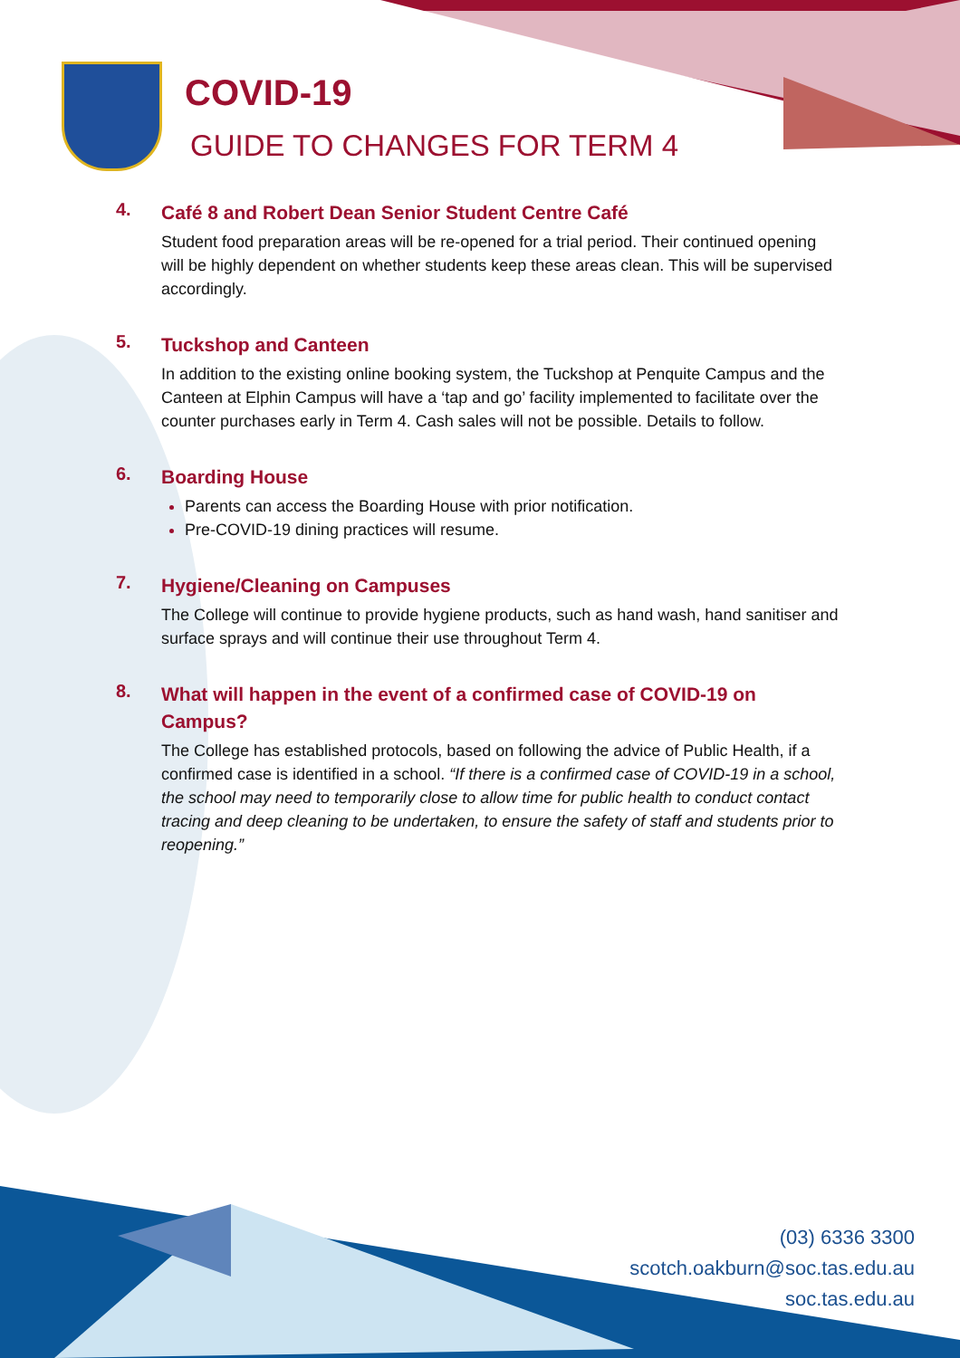COVID-19
GUIDE TO CHANGES FOR TERM 4
4.
Café 8 and Robert Dean Senior Student Centre Café
Student food preparation areas will be re-opened for a trial period. Their continued opening will be highly dependent on whether students keep these areas clean. This will be supervised accordingly.
5.
Tuckshop and Canteen
In addition to the existing online booking system, the Tuckshop at Penquite Campus and the Canteen at Elphin Campus will have a ‘tap and go’ facility implemented to facilitate over the counter purchases early in Term 4. Cash sales will not be possible. Details to follow.
6.
Boarding House
Parents can access the Boarding House with prior notification.
Pre-COVID-19 dining practices will resume.
7.
Hygiene/Cleaning on Campuses
The College will continue to provide hygiene products, such as hand wash, hand sanitiser and surface sprays and will continue their use throughout Term 4.
8.
What will happen in the event of a confirmed case of COVID-19 on Campus?
The College has established protocols, based on following the advice of Public Health, if a confirmed case is identified in a school. “If there is a confirmed case of COVID-19 in a school, the school may need to temporarily close to allow time for public health to conduct contact tracing and deep cleaning to be undertaken, to ensure the safety of staff and students prior to reopening.”
(03) 6336 3300
scotch.oakburn@soc.tas.edu.au
soc.tas.edu.au